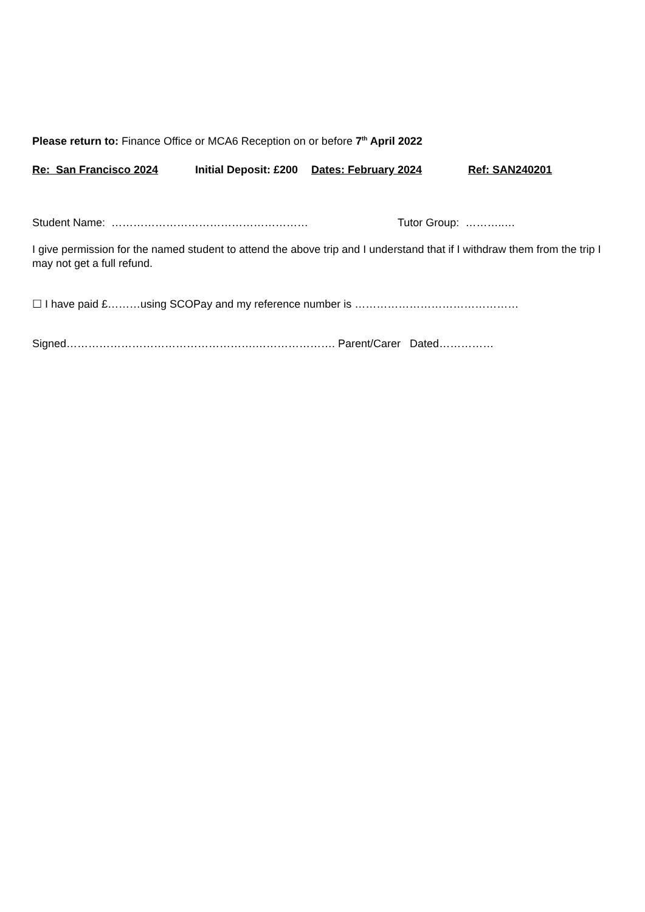Please return to: Finance Office or MCA6 Reception on or before 7<sup>th</sup> April 2022
Re: San Francisco 2024 Initial Deposit: £200 Dates: February 2024 Ref: SAN240201
Student Name: ……………………………………………… Tutor Group: ………..…
I give permission for the named student to attend the above trip and I understand that if I withdraw them from the trip I may not get a full refund.
☐ I have paid £………using SCOPay and my reference number is ………………………………………
Signed…………………………………………….…………………. Parent/Carer Dated……………